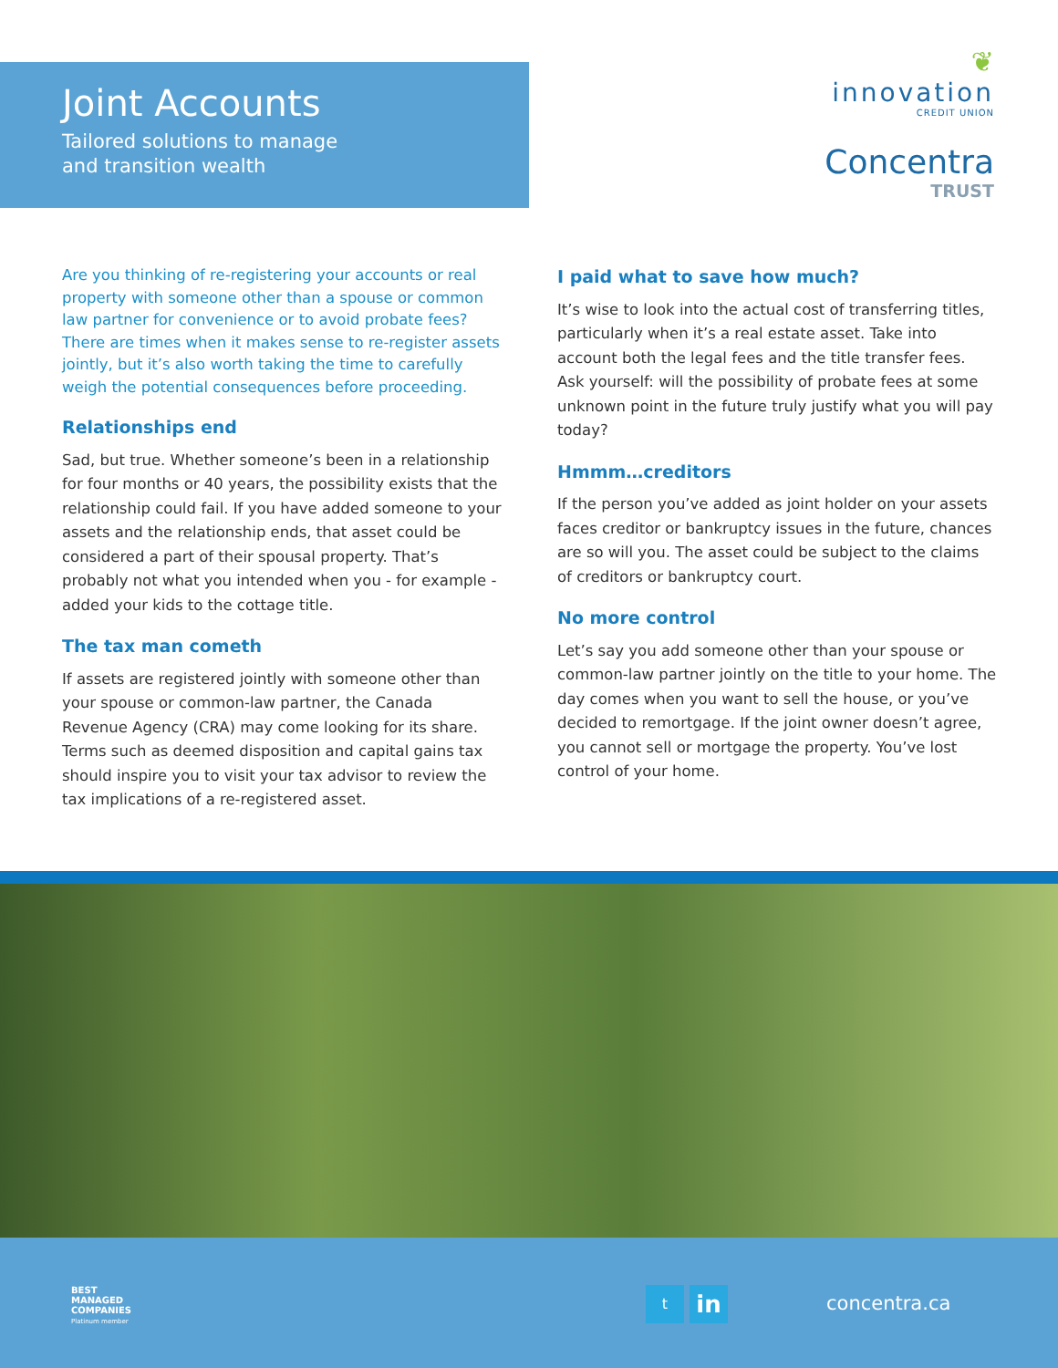Joint Accounts
Tailored solutions to manage
and transition wealth
❦
innovation
CREDIT UNION
Concentra
TRUST
Are you thinking of re-registering your accounts or real property with someone other than a spouse or common law partner for convenience or to avoid probate fees? There are times when it makes sense to re-register assets jointly, but it’s also worth taking the time to carefully weigh the potential consequences before proceeding.
Relationships end
Sad, but true. Whether someone’s been in a relationship for four months or 40 years, the possibility exists that the relationship could fail. If you have added someone to your assets and the relationship ends, that asset could be considered a part of their spousal property. That’s probably not what you intended when you - for example - added your kids to the cottage title.
The tax man cometh
If assets are registered jointly with someone other than your spouse or common-law partner, the Canada Revenue Agency (CRA) may come looking for its share. Terms such as deemed disposition and capital gains tax should inspire you to visit your tax advisor to review the tax implications of a re-registered asset.
I paid what to save how much?
It’s wise to look into the actual cost of transferring titles, particularly when it’s a real estate asset. Take into account both the legal fees and the title transfer fees. Ask yourself: will the possibility of probate fees at some unknown point in the future truly justify what you will pay today?
Hmmm…creditors
If the person you’ve added as joint holder on your assets faces creditor or bankruptcy issues in the future, chances are so will you. The asset could be subject to the claims of creditors or bankruptcy court.
No more control
Let’s say you add someone other than your spouse or common-law partner jointly on the title to your home. The day comes when you want to sell the house, or you’ve decided to remortgage. If the joint owner doesn’t agree, you cannot sell or mortgage the property. You’ve lost control of your home.
BEST
MANAGED
COMPANIES
Platinum member
t in concentra.ca